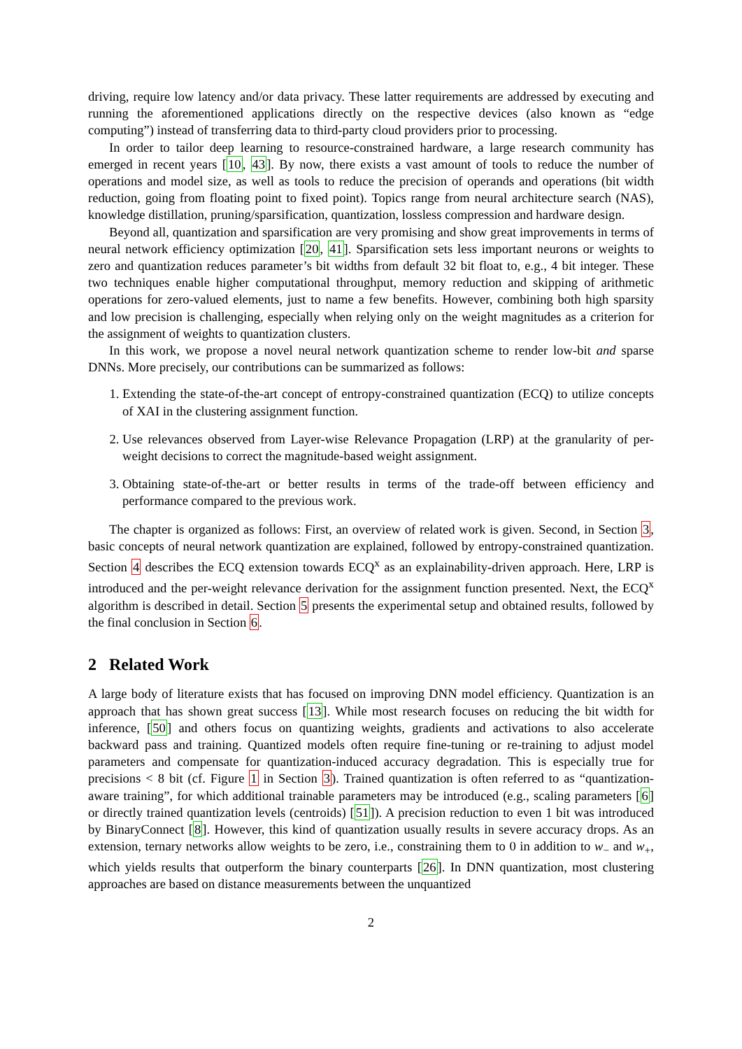driving, require low latency and/or data privacy. These latter requirements are addressed by executing and running the aforementioned applications directly on the respective devices (also known as “edge computing”) instead of transferring data to third-party cloud providers prior to processing.
In order to tailor deep learning to resource-constrained hardware, a large research community has emerged in recent years [10, 43]. By now, there exists a vast amount of tools to reduce the number of operations and model size, as well as tools to reduce the precision of operands and operations (bit width reduction, going from floating point to fixed point). Topics range from neural architecture search (NAS), knowledge distillation, pruning/sparsification, quantization, lossless compression and hardware design.
Beyond all, quantization and sparsification are very promising and show great improvements in terms of neural network efficiency optimization [20, 41]. Sparsification sets less important neurons or weights to zero and quantization reduces parameter’s bit widths from default 32 bit float to, e.g., 4 bit integer. These two techniques enable higher computational throughput, memory reduction and skipping of arithmetic operations for zero-valued elements, just to name a few benefits. However, combining both high sparsity and low precision is challenging, especially when relying only on the weight magnitudes as a criterion for the assignment of weights to quantization clusters.
In this work, we propose a novel neural network quantization scheme to render low-bit and sparse DNNs. More precisely, our contributions can be summarized as follows:
1. Extending the state-of-the-art concept of entropy-constrained quantization (ECQ) to utilize concepts of XAI in the clustering assignment function.
2. Use relevances observed from Layer-wise Relevance Propagation (LRP) at the granularity of per-weight decisions to correct the magnitude-based weight assignment.
3. Obtaining state-of-the-art or better results in terms of the trade-off between efficiency and performance compared to the previous work.
The chapter is organized as follows: First, an overview of related work is given. Second, in Section 3, basic concepts of neural network quantization are explained, followed by entropy-constrained quantization. Section 4 describes the ECQ extension towards ECQ<sup>x</sup> as an explainability-driven approach. Here, LRP is introduced and the per-weight relevance derivation for the assignment function presented. Next, the ECQ<sup>x</sup> algorithm is described in detail. Section 5 presents the experimental setup and obtained results, followed by the final conclusion in Section 6.
2 Related Work
A large body of literature exists that has focused on improving DNN model efficiency. Quantization is an approach that has shown great success [13]. While most research focuses on reducing the bit width for inference, [50] and others focus on quantizing weights, gradients and activations to also accelerate backward pass and training. Quantized models often require fine-tuning or re-training to adjust model parameters and compensate for quantization-induced accuracy degradation. This is especially true for precisions < 8 bit (cf. Figure 1 in Section 3). Trained quantization is often referred to as “quantization-aware training”, for which additional trainable parameters may be introduced (e.g., scaling parameters [6] or directly trained quantization levels (centroids) [51]). A precision reduction to even 1 bit was introduced by BinaryConnect [8]. However, this kind of quantization usually results in severe accuracy drops. As an extension, ternary networks allow weights to be zero, i.e., constraining them to 0 in addition to w<sub>−</sub> and w<sub>+</sub>, which yields results that outperform the binary counterparts [26]. In DNN quantization, most clustering approaches are based on distance measurements between the unquantized
2